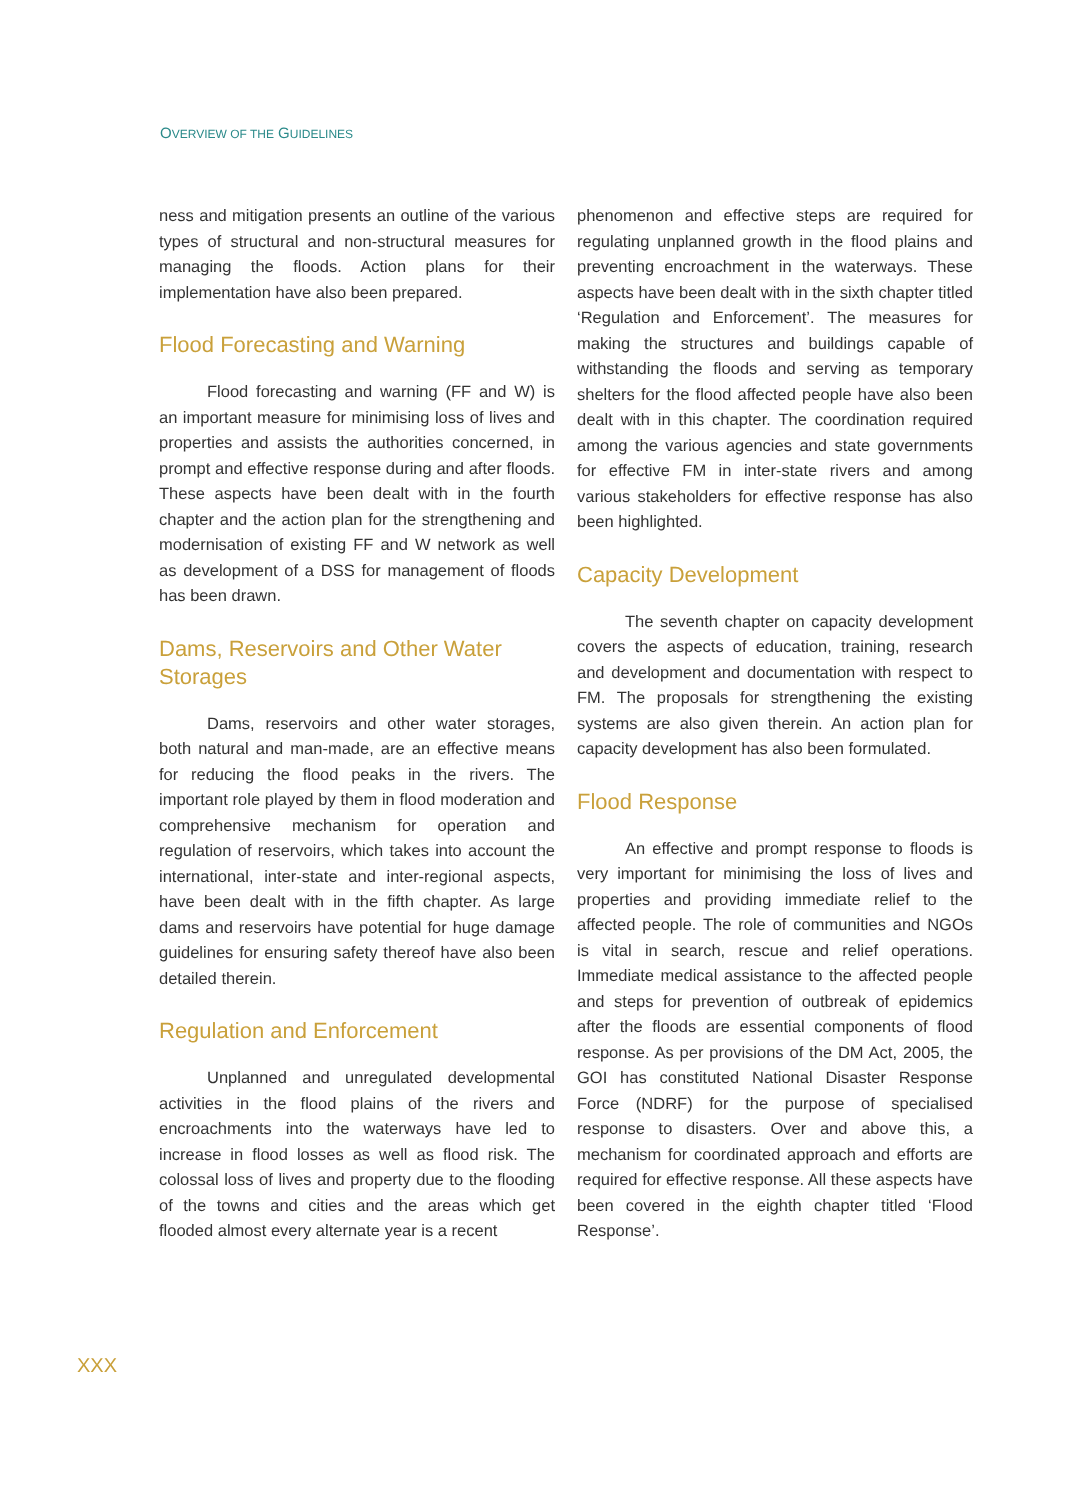OVERVIEW OF THE GUIDELINES
ness and mitigation presents an outline of the various types of structural and non-structural measures for managing the floods. Action plans for their implementation have also been prepared.
Flood Forecasting and Warning
Flood forecasting and warning (FF and W) is an important measure for minimising loss of lives and properties and assists the authorities concerned, in prompt and effective response during and after floods. These aspects have been dealt with in the fourth chapter and the action plan for the strengthening and modernisation of existing FF and W network as well as development of a DSS for management of floods has been drawn.
Dams, Reservoirs and Other Water Storages
Dams, reservoirs and other water storages, both natural and man-made, are an effective means for reducing the flood peaks in the rivers. The important role played by them in flood moderation and comprehensive mechanism for operation and regulation of reservoirs, which takes into account the international, inter-state and inter-regional aspects, have been dealt with in the fifth chapter. As large dams and reservoirs have potential for huge damage guidelines for ensuring safety thereof have also been detailed therein.
Regulation and Enforcement
Unplanned and unregulated developmental activities in the flood plains of the rivers and encroachments into the waterways have led to increase in flood losses as well as flood risk. The colossal loss of lives and property due to the flooding of the towns and cities and the areas which get flooded almost every alternate year is a recent
phenomenon and effective steps are required for regulating unplanned growth in the flood plains and preventing encroachment in the waterways. These aspects have been dealt with in the sixth chapter titled ‘Regulation and Enforcement’. The measures for making the structures and buildings capable of withstanding the floods and serving as temporary shelters for the flood affected people have also been dealt with in this chapter. The coordination required among the various agencies and state governments for effective FM in inter-state rivers and among various stakeholders for effective response has also been highlighted.
Capacity Development
The seventh chapter on capacity development covers the aspects of education, training, research and development and documentation with respect to FM. The proposals for strengthening the existing systems are also given therein. An action plan for capacity development has also been formulated.
Flood Response
An effective and prompt response to floods is very important for minimising the loss of lives and properties and providing immediate relief to the affected people. The role of communities and NGOs is vital in search, rescue and relief operations. Immediate medical assistance to the affected people and steps for prevention of outbreak of epidemics after the floods are essential components of flood response. As per provisions of the DM Act, 2005, the GOI has constituted National Disaster Response Force (NDRF) for the purpose of specialised response to disasters. Over and above this, a mechanism for coordinated approach and efforts are required for effective response. All these aspects have been covered in the eighth chapter titled ‘Flood Response’.
XXX